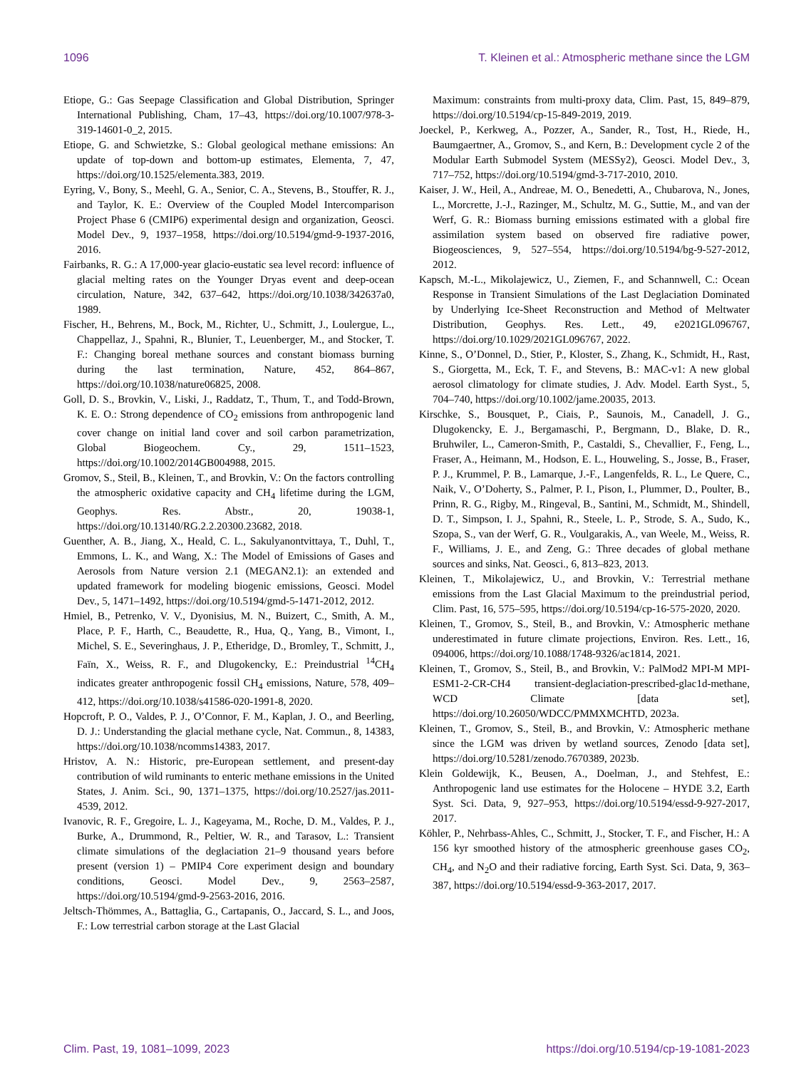1096 T. Kleinen et al.: Atmospheric methane since the LGM
Etiope, G.: Gas Seepage Classification and Global Distribution, Springer International Publishing, Cham, 17–43, https://doi.org/10.1007/978-3-319-14601-0_2, 2015.
Etiope, G. and Schwietzke, S.: Global geological methane emissions: An update of top-down and bottom-up estimates, Elementa, 7, 47, https://doi.org/10.1525/elementa.383, 2019.
Eyring, V., Bony, S., Meehl, G. A., Senior, C. A., Stevens, B., Stouffer, R. J., and Taylor, K. E.: Overview of the Coupled Model Intercomparison Project Phase 6 (CMIP6) experimental design and organization, Geosci. Model Dev., 9, 1937–1958, https://doi.org/10.5194/gmd-9-1937-2016, 2016.
Fairbanks, R. G.: A 17,000-year glacio-eustatic sea level record: influence of glacial melting rates on the Younger Dryas event and deep-ocean circulation, Nature, 342, 637–642, https://doi.org/10.1038/342637a0, 1989.
Fischer, H., Behrens, M., Bock, M., Richter, U., Schmitt, J., Loulergue, L., Chappellaz, J., Spahni, R., Blunier, T., Leuenberger, M., and Stocker, T. F.: Changing boreal methane sources and constant biomass burning during the last termination, Nature, 452, 864–867, https://doi.org/10.1038/nature06825, 2008.
Goll, D. S., Brovkin, V., Liski, J., Raddatz, T., Thum, T., and Todd-Brown, K. E. O.: Strong dependence of CO<sub>2</sub> emissions from anthropogenic land cover change on initial land cover and soil carbon parametrization, Global Biogeochem. Cy., 29, 1511–1523, https://doi.org/10.1002/2014GB004988, 2015.
Gromov, S., Steil, B., Kleinen, T., and Brovkin, V.: On the factors controlling the atmospheric oxidative capacity and CH<sub>4</sub> lifetime during the LGM, Geophys. Res. Abstr., 20, 19038-1, https://doi.org/10.13140/RG.2.2.20300.23682, 2018.
Guenther, A. B., Jiang, X., Heald, C. L., Sakulyanontvittaya, T., Duhl, T., Emmons, L. K., and Wang, X.: The Model of Emissions of Gases and Aerosols from Nature version 2.1 (MEGAN2.1): an extended and updated framework for modeling biogenic emissions, Geosci. Model Dev., 5, 1471–1492, https://doi.org/10.5194/gmd-5-1471-2012, 2012.
Hmiel, B., Petrenko, V. V., Dyonisius, M. N., Buizert, C., Smith, A. M., Place, P. F., Harth, C., Beaudette, R., Hua, Q., Yang, B., Vimont, I., Michel, S. E., Severinghaus, J. P., Etheridge, D., Bromley, T., Schmitt, J., Faïn, X., Weiss, R. F., and Dlugokencky, E.: Preindustrial <sup>14</sup>CH<sub>4</sub> indicates greater anthropogenic fossil CH<sub>4</sub> emissions, Nature, 578, 409–412, https://doi.org/10.1038/s41586-020-1991-8, 2020.
Hopcroft, P. O., Valdes, P. J., O’Connor, F. M., Kaplan, J. O., and Beerling, D. J.: Understanding the glacial methane cycle, Nat. Commun., 8, 14383, https://doi.org/10.1038/ncomms14383, 2017.
Hristov, A. N.: Historic, pre-European settlement, and present-day contribution of wild ruminants to enteric methane emissions in the United States, J. Anim. Sci., 90, 1371–1375, https://doi.org/10.2527/jas.2011-4539, 2012.
Ivanovic, R. F., Gregoire, L. J., Kageyama, M., Roche, D. M., Valdes, P. J., Burke, A., Drummond, R., Peltier, W. R., and Tarasov, L.: Transient climate simulations of the deglaciation 21–9 thousand years before present (version 1) – PMIP4 Core experiment design and boundary conditions, Geosci. Model Dev., 9, 2563–2587, https://doi.org/10.5194/gmd-9-2563-2016, 2016.
Jeltsch-Thömmes, A., Battaglia, G., Cartapanis, O., Jaccard, S. L., and Joos, F.: Low terrestrial carbon storage at the Last Glacial
Maximum: constraints from multi-proxy data, Clim. Past, 15, 849–879, https://doi.org/10.5194/cp-15-849-2019, 2019.
Joeckel, P., Kerkweg, A., Pozzer, A., Sander, R., Tost, H., Riede, H., Baumgaertner, A., Gromov, S., and Kern, B.: Development cycle 2 of the Modular Earth Submodel System (MESSy2), Geosci. Model Dev., 3, 717–752, https://doi.org/10.5194/gmd-3-717-2010, 2010.
Kaiser, J. W., Heil, A., Andreae, M. O., Benedetti, A., Chubarova, N., Jones, L., Morcrette, J.-J., Razinger, M., Schultz, M. G., Suttie, M., and van der Werf, G. R.: Biomass burning emissions estimated with a global fire assimilation system based on observed fire radiative power, Biogeosciences, 9, 527–554, https://doi.org/10.5194/bg-9-527-2012, 2012.
Kapsch, M.-L., Mikolajewicz, U., Ziemen, F., and Schannwell, C.: Ocean Response in Transient Simulations of the Last Deglaciation Dominated by Underlying Ice-Sheet Reconstruction and Method of Meltwater Distribution, Geophys. Res. Lett., 49, e2021GL096767, https://doi.org/10.1029/2021GL096767, 2022.
Kinne, S., O’Donnel, D., Stier, P., Kloster, S., Zhang, K., Schmidt, H., Rast, S., Giorgetta, M., Eck, T. F., and Stevens, B.: MAC-v1: A new global aerosol climatology for climate studies, J. Adv. Model. Earth Syst., 5, 704–740, https://doi.org/10.1002/jame.20035, 2013.
Kirschke, S., Bousquet, P., Ciais, P., Saunois, M., Canadell, J. G., Dlugokencky, E. J., Bergamaschi, P., Bergmann, D., Blake, D. R., Bruhwiler, L., Cameron-Smith, P., Castaldi, S., Chevallier, F., Feng, L., Fraser, A., Heimann, M., Hodson, E. L., Houweling, S., Josse, B., Fraser, P. J., Krummel, P. B., Lamarque, J.-F., Langenfelds, R. L., Le Quere, C., Naik, V., O’Doherty, S., Palmer, P. I., Pison, I., Plummer, D., Poulter, B., Prinn, R. G., Rigby, M., Ringeval, B., Santini, M., Schmidt, M., Shindell, D. T., Simpson, I. J., Spahni, R., Steele, L. P., Strode, S. A., Sudo, K., Szopa, S., van der Werf, G. R., Voulgarakis, A., van Weele, M., Weiss, R. F., Williams, J. E., and Zeng, G.: Three decades of global methane sources and sinks, Nat. Geosci., 6, 813–823, 2013.
Kleinen, T., Mikolajewicz, U., and Brovkin, V.: Terrestrial methane emissions from the Last Glacial Maximum to the preindustrial period, Clim. Past, 16, 575–595, https://doi.org/10.5194/cp-16-575-2020, 2020.
Kleinen, T., Gromov, S., Steil, B., and Brovkin, V.: Atmospheric methane underestimated in future climate projections, Environ. Res. Lett., 16, 094006, https://doi.org/10.1088/1748-9326/ac1814, 2021.
Kleinen, T., Gromov, S., Steil, B., and Brovkin, V.: PalMod2 MPI-M MPI-ESM1-2-CR-CH4 transient-deglaciation-prescribed-glac1d-methane, WCD Climate [data set], https://doi.org/10.26050/WDCC/PMMXMCHTD, 2023a.
Kleinen, T., Gromov, S., Steil, B., and Brovkin, V.: Atmospheric methane since the LGM was driven by wetland sources, Zenodo [data set], https://doi.org/10.5281/zenodo.7670389, 2023b.
Klein Goldewijk, K., Beusen, A., Doelman, J., and Stehfest, E.: Anthropogenic land use estimates for the Holocene – HYDE 3.2, Earth Syst. Sci. Data, 9, 927–953, https://doi.org/10.5194/essd-9-927-2017, 2017.
Köhler, P., Nehrbass-Ahles, C., Schmitt, J., Stocker, T. F., and Fischer, H.: A 156 kyr smoothed history of the atmospheric greenhouse gases CO<sub>2</sub>, CH<sub>4</sub>, and N<sub>2</sub>O and their radiative forcing, Earth Syst. Sci. Data, 9, 363–387, https://doi.org/10.5194/essd-9-363-2017, 2017.
Clim. Past, 19, 1081–1099, 2023 https://doi.org/10.5194/cp-19-1081-2023